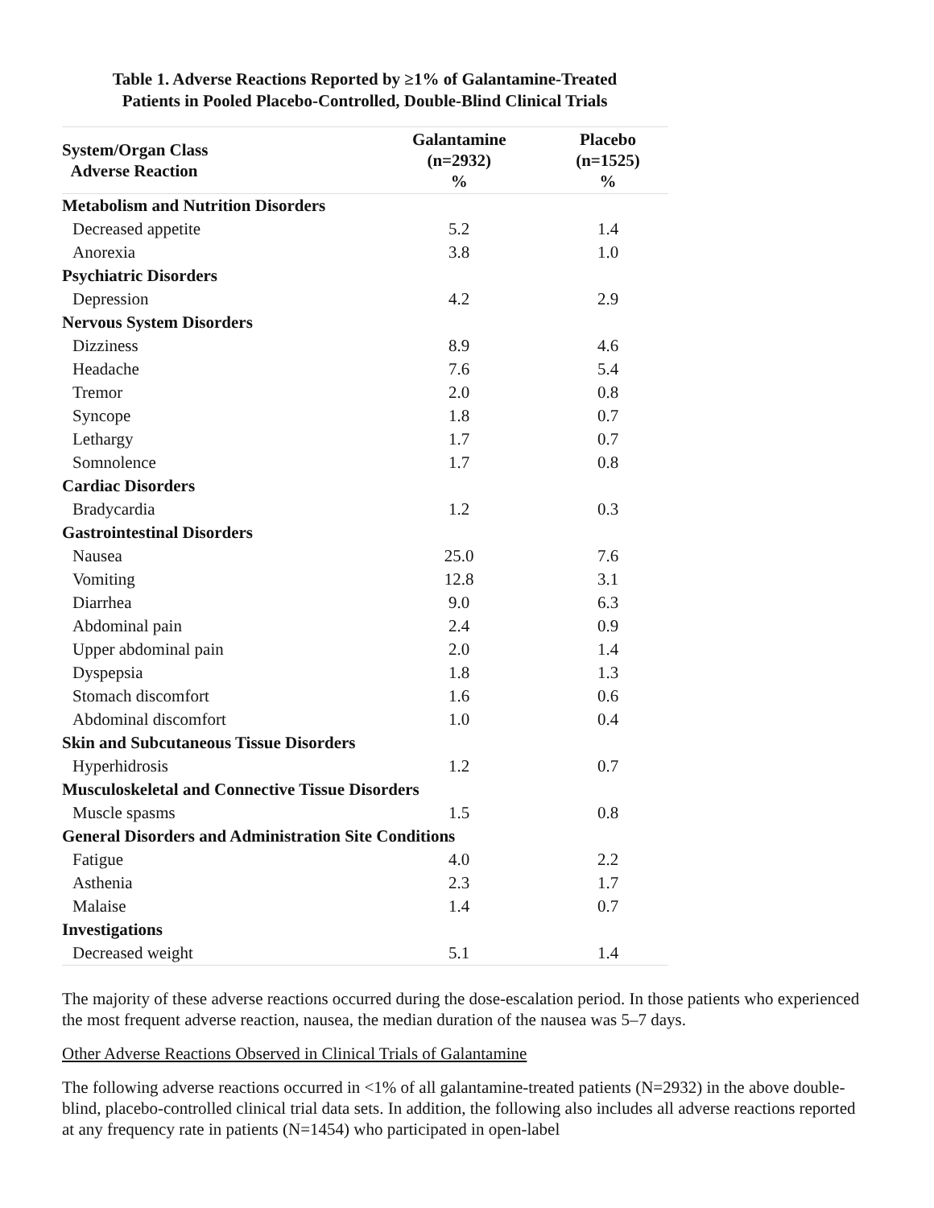Table 1. Adverse Reactions Reported by ≥1% of Galantamine-Treated
Patients in Pooled Placebo-Controlled, Double-Blind Clinical Trials
| System/Organ Class Adverse Reaction | Galantamine (n=2932) % | Placebo (n=1525) % |
| --- | --- | --- |
| Metabolism and Nutrition Disorders | | |
| Decreased appetite | 5.2 | 1.4 |
| Anorexia | 3.8 | 1.0 |
| Psychiatric Disorders | | |
| Depression | 4.2 | 2.9 |
| Nervous System Disorders | | |
| Dizziness | 8.9 | 4.6 |
| Headache | 7.6 | 5.4 |
| Tremor | 2.0 | 0.8 |
| Syncope | 1.8 | 0.7 |
| Lethargy | 1.7 | 0.7 |
| Somnolence | 1.7 | 0.8 |
| Cardiac Disorders | | |
| Bradycardia | 1.2 | 0.3 |
| Gastrointestinal Disorders | | |
| Nausea | 25.0 | 7.6 |
| Vomiting | 12.8 | 3.1 |
| Diarrhea | 9.0 | 6.3 |
| Abdominal pain | 2.4 | 0.9 |
| Upper abdominal pain | 2.0 | 1.4 |
| Dyspepsia | 1.8 | 1.3 |
| Stomach discomfort | 1.6 | 0.6 |
| Abdominal discomfort | 1.0 | 0.4 |
| Skin and Subcutaneous Tissue Disorders | | |
| Hyperhidrosis | 1.2 | 0.7 |
| Musculoskeletal and Connective Tissue Disorders | | |
| Muscle spasms | 1.5 | 0.8 |
| General Disorders and Administration Site Conditions | | |
| Fatigue | 4.0 | 2.2 |
| Asthenia | 2.3 | 1.7 |
| Malaise | 1.4 | 0.7 |
| Investigations | | |
| Decreased weight | 5.1 | 1.4 |
The majority of these adverse reactions occurred during the dose-escalation period. In those patients who experienced the most frequent adverse reaction, nausea, the median duration of the nausea was 5–7 days.
Other Adverse Reactions Observed in Clinical Trials of Galantamine
The following adverse reactions occurred in <1% of all galantamine-treated patients (N=2932) in the above double-blind, placebo-controlled clinical trial data sets. In addition, the following also includes all adverse reactions reported at any frequency rate in patients (N=1454) who participated in open-label